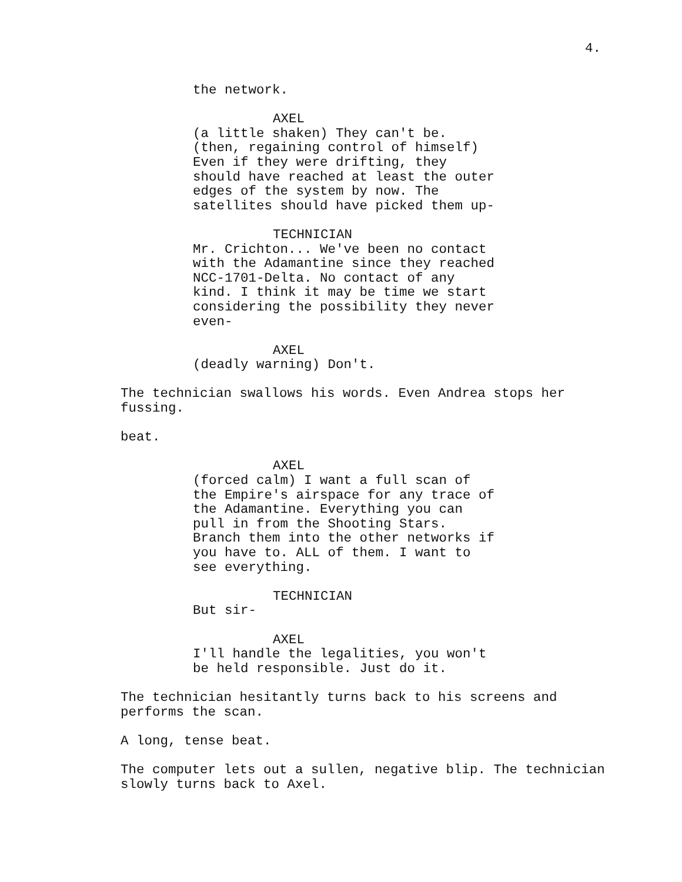4.
the network.
AXEL
(a little shaken) They can't be. (then, regaining control of himself) Even if they were drifting, they should have reached at least the outer edges of the system by now. The satellites should have picked them up-
TECHNICIAN
Mr. Crichton... We've been no contact with the Adamantine since they reached NCC-1701-Delta. No contact of any kind. I think it may be time we start considering the possibility they never even-
AXEL
(deadly warning) Don't.
The technician swallows his words. Even Andrea stops her fussing.
beat.
AXEL
(forced calm) I want a full scan of the Empire's airspace for any trace of the Adamantine. Everything you can pull in from the Shooting Stars. Branch them into the other networks if you have to. ALL of them. I want to see everything.
TECHNICIAN
But sir-
AXEL
I'll handle the legalities, you won't be held responsible. Just do it.
The technician hesitantly turns back to his screens and performs the scan.
A long, tense beat.
The computer lets out a sullen, negative blip. The technician slowly turns back to Axel.